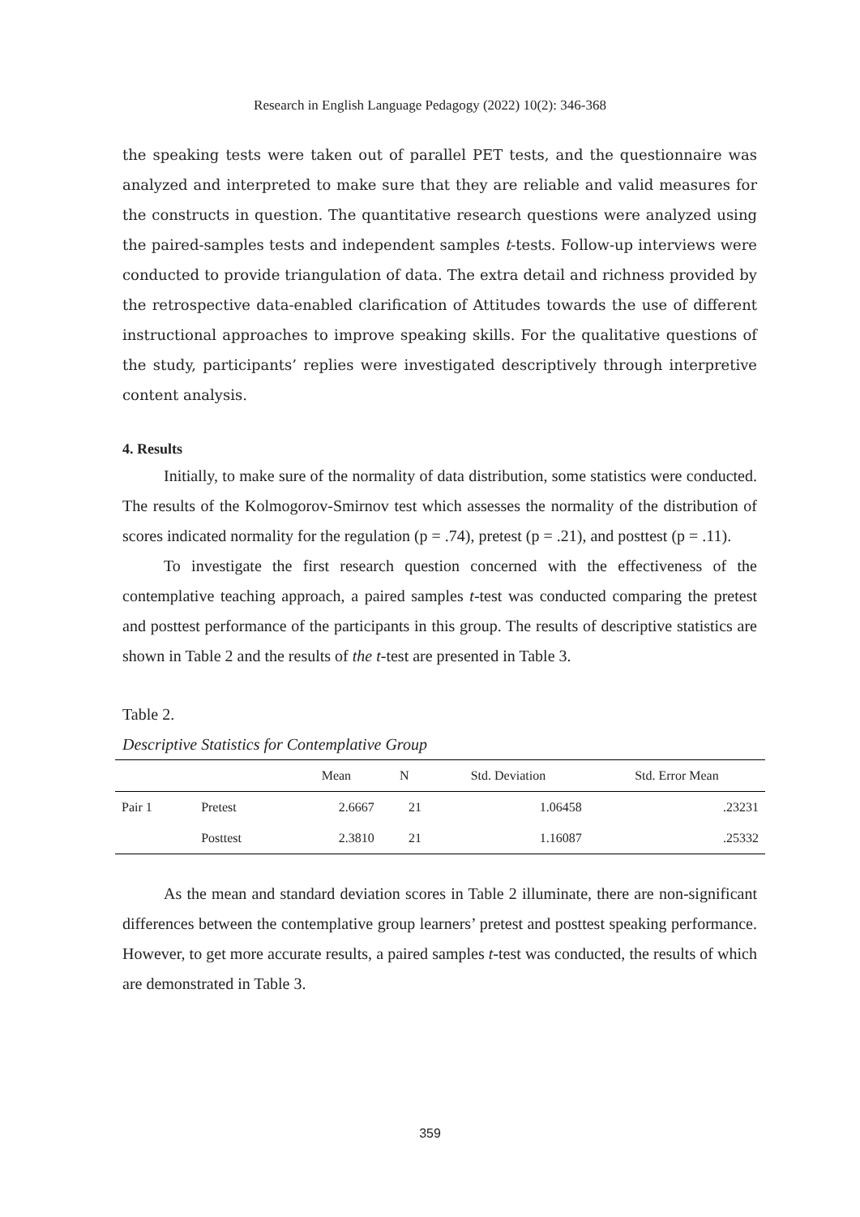Research in English Language Pedagogy (2022) 10(2): 346-368
the speaking tests were taken out of parallel PET tests, and the questionnaire was analyzed and interpreted to make sure that they are reliable and valid measures for the constructs in question. The quantitative research questions were analyzed using the paired-samples tests and independent samples t-tests. Follow-up interviews were conducted to provide triangulation of data. The extra detail and richness provided by the retrospective data-enabled clarification of Attitudes towards the use of different instructional approaches to improve speaking skills. For the qualitative questions of the study, participants’ replies were investigated descriptively through interpretive content analysis.
4. Results
Initially, to make sure of the normality of data distribution, some statistics were conducted. The results of the Kolmogorov-Smirnov test which assesses the normality of the distribution of scores indicated normality for the regulation (p = .74), pretest (p = .21), and posttest (p = .11).
To investigate the first research question concerned with the effectiveness of the contemplative teaching approach, a paired samples t-test was conducted comparing the pretest and posttest performance of the participants in this group. The results of descriptive statistics are shown in Table 2 and the results of the t-test are presented in Table 3.
Table 2.
Descriptive Statistics for Contemplative Group
| | | Mean | N | Std. Deviation | Std. Error Mean |
| --- | --- | --- | --- | --- | --- |
| Pair 1 | Pretest | 2.6667 | 21 | 1.06458 | .23231 |
| | Posttest | 2.3810 | 21 | 1.16087 | .25332 |
As the mean and standard deviation scores in Table 2 illuminate, there are non-significant differences between the contemplative group learners’ pretest and posttest speaking performance. However, to get more accurate results, a paired samples t-test was conducted, the results of which are demonstrated in Table 3.
359